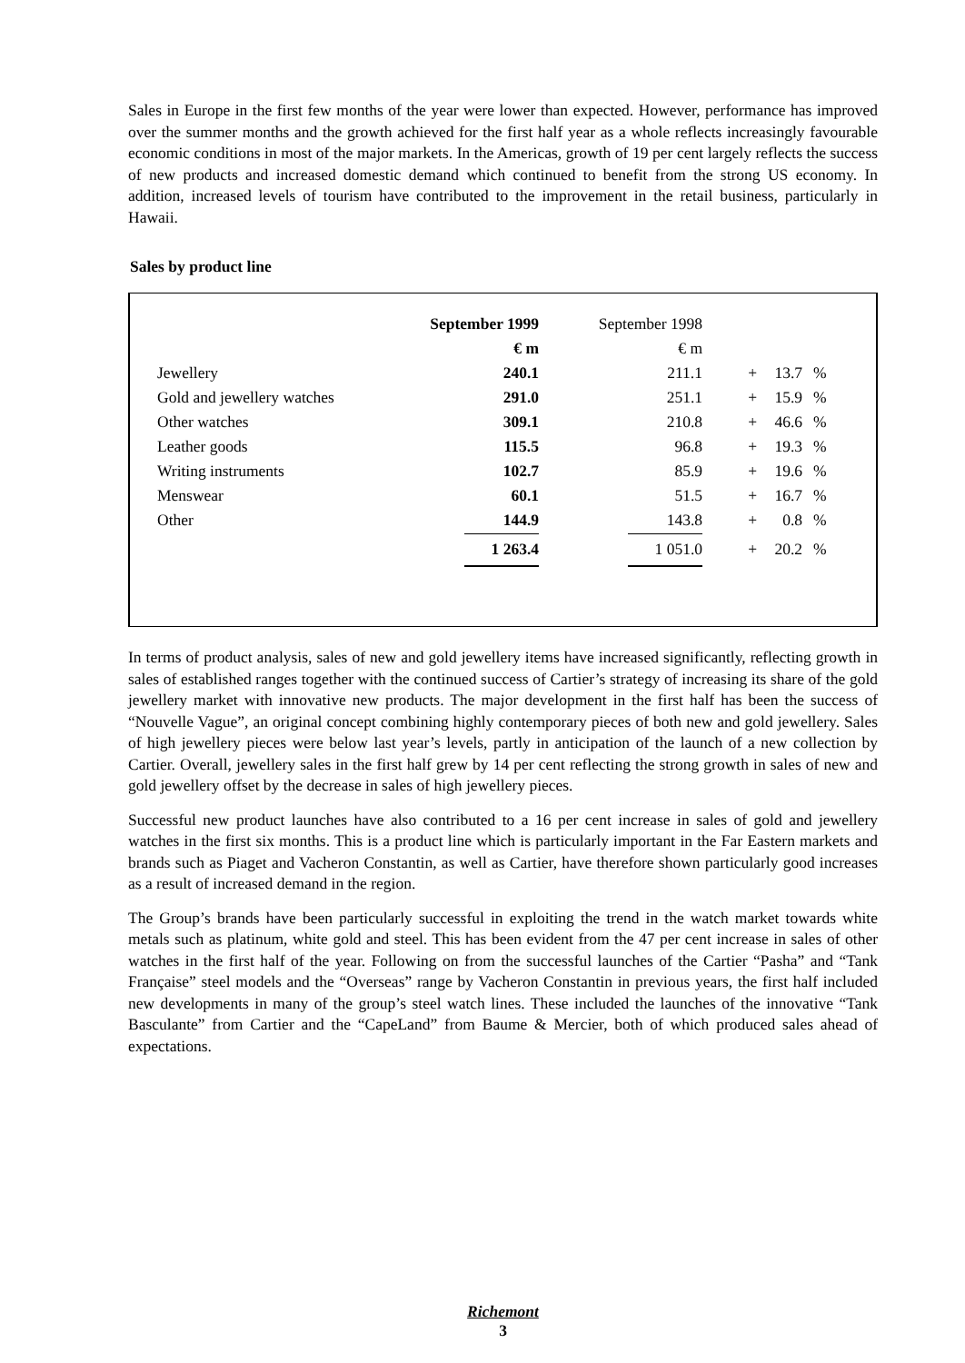Sales in Europe in the first few months of the year were lower than expected. However, performance has improved over the summer months and the growth achieved for the first half year as a whole reflects increasingly favourable economic conditions in most of the major markets. In the Americas, growth of 19 per cent largely reflects the success of new products and increased domestic demand which continued to benefit from the strong US economy. In addition, increased levels of tourism have contributed to the improvement in the retail business, particularly in Hawaii.
Sales by product line
| | September 1999 | September 1998 | | | |
| --- | --- | --- | --- | --- | --- |
| | € m | € m | | | |
| Jewellery | 240.1 | 211.1 | + | 13.7 | % |
| Gold and jewellery watches | 291.0 | 251.1 | + | 15.9 | % |
| Other watches | 309.1 | 210.8 | + | 46.6 | % |
| Leather goods | 115.5 | 96.8 | + | 19.3 | % |
| Writing instruments | 102.7 | 85.9 | + | 19.6 | % |
| Menswear | 60.1 | 51.5 | + | 16.7 | % |
| Other | 144.9 | 143.8 | + | 0.8 | % |
| | 1 263.4 | 1 051.0 | + | 20.2 | % |
In terms of product analysis, sales of new and gold jewellery items have increased significantly, reflecting growth in sales of established ranges together with the continued success of Cartier’s strategy of increasing its share of the gold jewellery market with innovative new products. The major development in the first half has been the success of “Nouvelle Vague”, an original concept combining highly contemporary pieces of both new and gold jewellery. Sales of high jewellery pieces were below last year’s levels, partly in anticipation of the launch of a new collection by Cartier. Overall, jewellery sales in the first half grew by 14 per cent reflecting the strong growth in sales of new and gold jewellery offset by the decrease in sales of high jewellery pieces.
Successful new product launches have also contributed to a 16 per cent increase in sales of gold and jewellery watches in the first six months. This is a product line which is particularly important in the Far Eastern markets and brands such as Piaget and Vacheron Constantin, as well as Cartier, have therefore shown particularly good increases as a result of increased demand in the region.
The Group’s brands have been particularly successful in exploiting the trend in the watch market towards white metals such as platinum, white gold and steel. This has been evident from the 47 per cent increase in sales of other watches in the first half of the year. Following on from the successful launches of the Cartier “Pasha” and “Tank Française” steel models and the “Overseas” range by Vacheron Constantin in previous years, the first half included new developments in many of the group’s steel watch lines. These included the launches of the innovative “Tank Basculante” from Cartier and the “CapeLand” from Baume & Mercier, both of which produced sales ahead of expectations.
Richemont
3